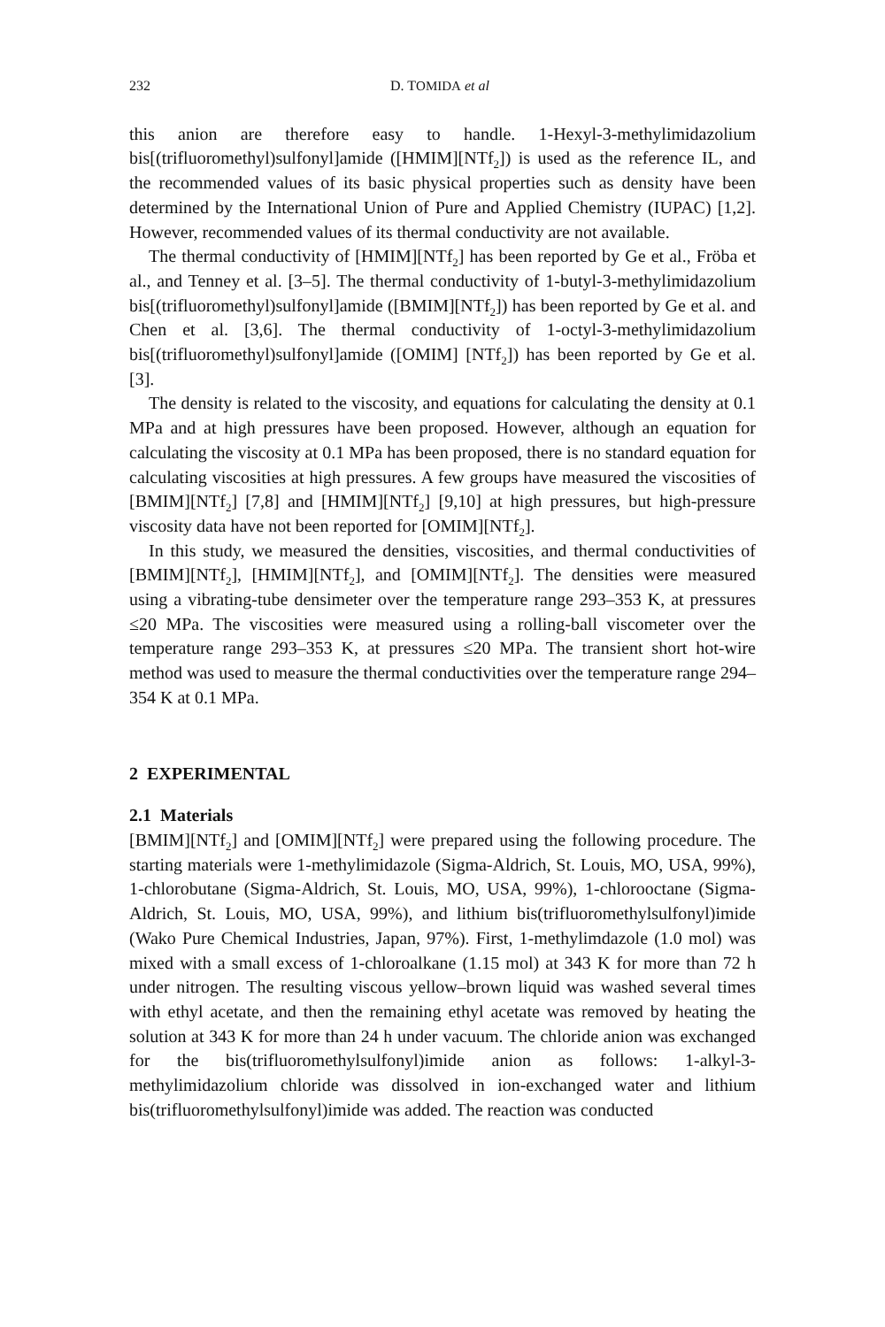232 D. TOMIDA et al
this anion are therefore easy to handle. 1-Hexyl-3-methylimidazolium bis[(trifluoromethyl)sulfonyl]amide ([HMIM][NTf<sub>2</sub>]) is used as the reference IL, and the recommended values of its basic physical properties such as density have been determined by the International Union of Pure and Applied Chemistry (IUPAC) [1,2]. However, recommended values of its thermal conductivity are not available.
The thermal conductivity of [HMIM][NTf<sub>2</sub>] has been reported by Ge et al., Fröba et al., and Tenney et al. [3–5]. The thermal conductivity of 1-butyl-3-methylimidazolium bis[(trifluoromethyl)sulfonyl]amide ([BMIM][NTf<sub>2</sub>]) has been reported by Ge et al. and Chen et al. [3,6]. The thermal conductivity of 1-octyl-3-methylimidazolium bis[(trifluoromethyl)sulfonyl]amide ([OMIM] [NTf<sub>2</sub>]) has been reported by Ge et al. [3].
The density is related to the viscosity, and equations for calculating the density at 0.1 MPa and at high pressures have been proposed. However, although an equation for calculating the viscosity at 0.1 MPa has been proposed, there is no standard equation for calculating viscosities at high pressures. A few groups have measured the viscosities of [BMIM][NTf<sub>2</sub>] [7,8] and [HMIM][NTf<sub>2</sub>] [9,10] at high pressures, but high-pressure viscosity data have not been reported for [OMIM][NTf<sub>2</sub>].
In this study, we measured the densities, viscosities, and thermal conductivities of [BMIM][NTf<sub>2</sub>], [HMIM][NTf<sub>2</sub>], and [OMIM][NTf<sub>2</sub>]. The densities were measured using a vibrating-tube densimeter over the temperature range 293–353 K, at pressures ≤20 MPa. The viscosities were measured using a rolling-ball viscometer over the temperature range 293–353 K, at pressures ≤20 MPa. The transient short hot-wire method was used to measure the thermal conductivities over the temperature range 294–354 K at 0.1 MPa.
2 EXPERIMENTAL
2.1 Materials
[BMIM][NTf<sub>2</sub>] and [OMIM][NTf<sub>2</sub>] were prepared using the following procedure. The starting materials were 1-methylimidazole (Sigma-Aldrich, St. Louis, MO, USA, 99%), 1-chlorobutane (Sigma-Aldrich, St. Louis, MO, USA, 99%), 1-chlorooctane (Sigma-Aldrich, St. Louis, MO, USA, 99%), and lithium bis(trifluoromethylsulfonyl)imide (Wako Pure Chemical Industries, Japan, 97%). First, 1-methylimdazole (1.0 mol) was mixed with a small excess of 1-chloroalkane (1.15 mol) at 343 K for more than 72 h under nitrogen. The resulting viscous yellow–brown liquid was washed several times with ethyl acetate, and then the remaining ethyl acetate was removed by heating the solution at 343 K for more than 24 h under vacuum. The chloride anion was exchanged for the bis(trifluoromethylsulfonyl)imide anion as follows: 1-alkyl-3-methylimidazolium chloride was dissolved in ion-exchanged water and lithium bis(trifluoromethylsulfonyl)imide was added. The reaction was conducted